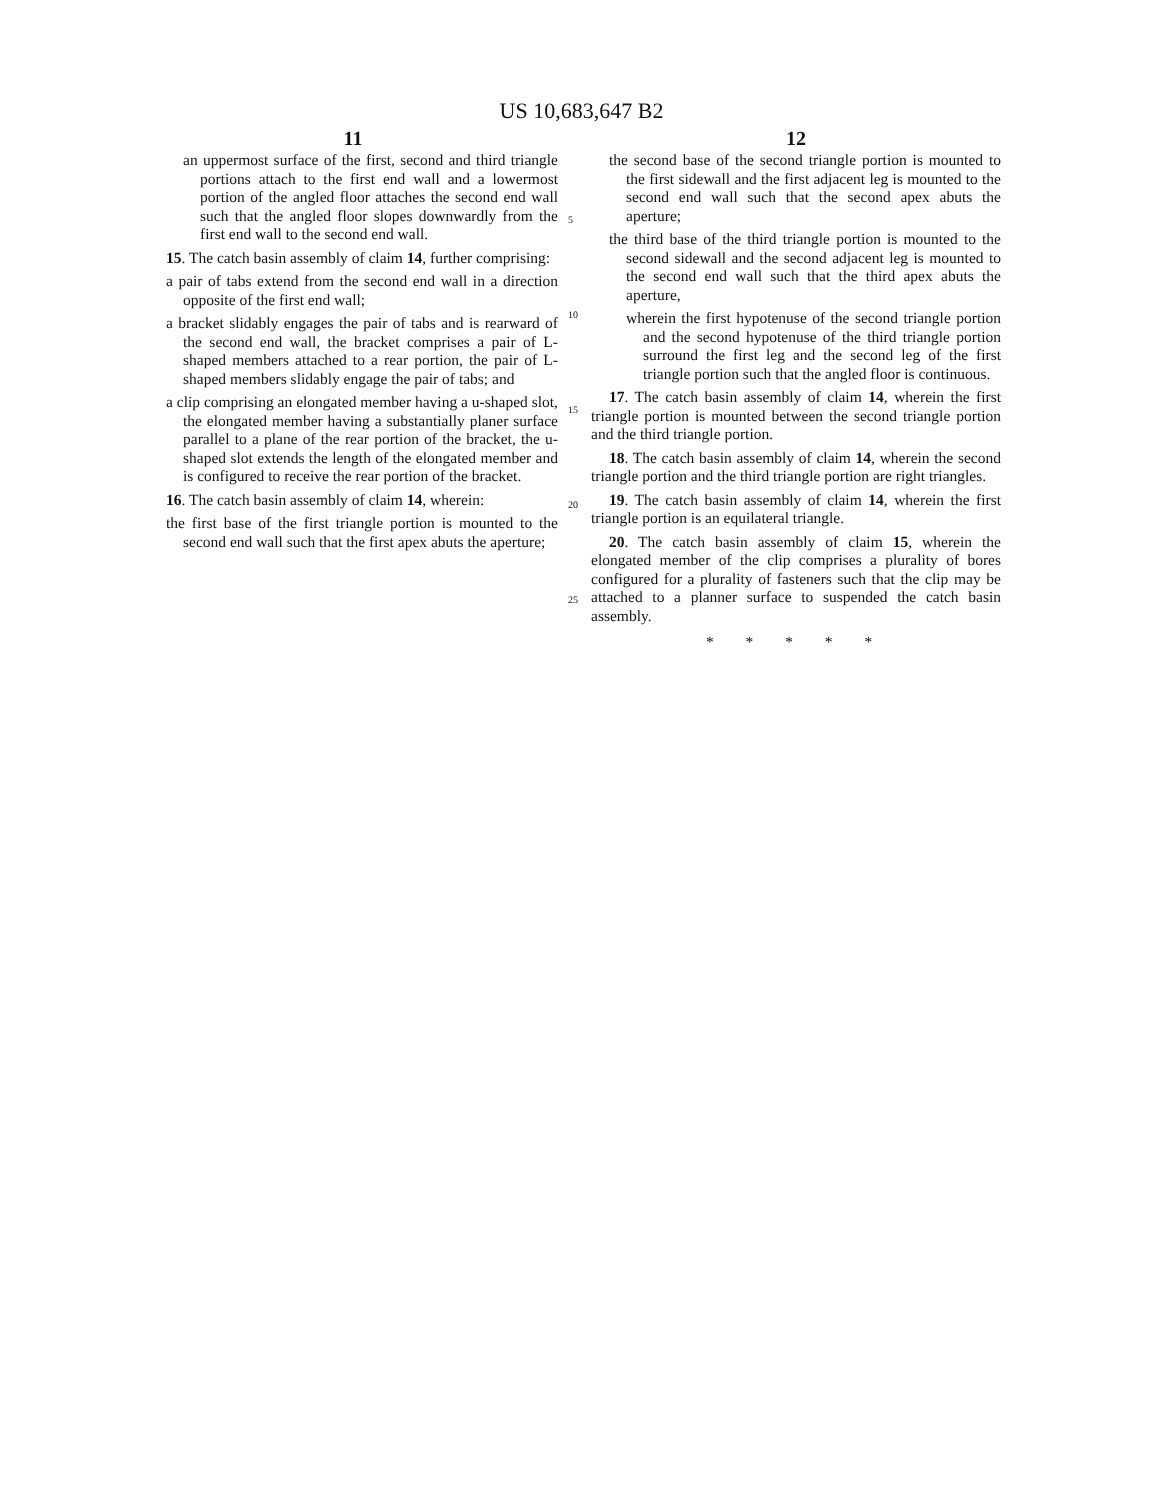US 10,683,647 B2
11
an uppermost surface of the first, second and third triangle portions attach to the first end wall and a lowermost portion of the angled floor attaches the second end wall such that the angled floor slopes downwardly from the first end wall to the second end wall.
15. The catch basin assembly of claim 14, further comprising:
a pair of tabs extend from the second end wall in a direction opposite of the first end wall;
a bracket slidably engages the pair of tabs and is rearward of the second end wall, the bracket comprises a pair of L-shaped members attached to a rear portion, the pair of L-shaped members slidably engage the pair of tabs; and
a clip comprising an elongated member having a u-shaped slot, the elongated member having a substantially planer surface parallel to a plane of the rear portion of the bracket, the u-shaped slot extends the length of the elongated member and is configured to receive the rear portion of the bracket.
16. The catch basin assembly of claim 14, wherein:
the first base of the first triangle portion is mounted to the second end wall such that the first apex abuts the aperture;
5
10
15
20
25
12
the second base of the second triangle portion is mounted to the first sidewall and the first adjacent leg is mounted to the second end wall such that the second apex abuts the aperture;
the third base of the third triangle portion is mounted to the second sidewall and the second adjacent leg is mounted to the second end wall such that the third apex abuts the aperture,
wherein the first hypotenuse of the second triangle portion and the second hypotenuse of the third triangle portion surround the first leg and the second leg of the first triangle portion such that the angled floor is continuous.
17. The catch basin assembly of claim 14, wherein the first triangle portion is mounted between the second triangle portion and the third triangle portion.
18. The catch basin assembly of claim 14, wherein the second triangle portion and the third triangle portion are right triangles.
19. The catch basin assembly of claim 14, wherein the first triangle portion is an equilateral triangle.
20. The catch basin assembly of claim 15, wherein the elongated member of the clip comprises a plurality of bores configured for a plurality of fasteners such that the clip may be attached to a planner surface to suspended the catch basin assembly.
* * * * *